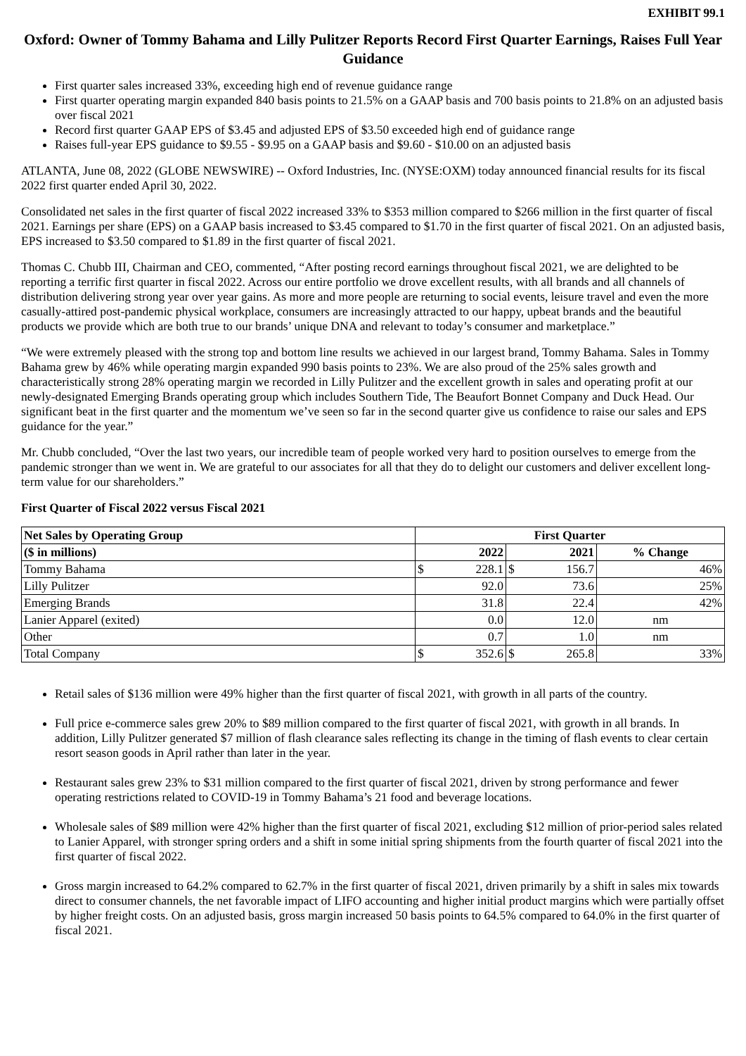EXHIBIT 99.1
Oxford: Owner of Tommy Bahama and Lilly Pulitzer Reports Record First Quarter Earnings, Raises Full Year Guidance
First quarter sales increased 33%, exceeding high end of revenue guidance range
First quarter operating margin expanded 840 basis points to 21.5% on a GAAP basis and 700 basis points to 21.8% on an adjusted basis over fiscal 2021
Record first quarter GAAP EPS of $3.45 and adjusted EPS of $3.50 exceeded high end of guidance range
Raises full-year EPS guidance to $9.55 - $9.95 on a GAAP basis and $9.60 - $10.00 on an adjusted basis
ATLANTA, June 08, 2022 (GLOBE NEWSWIRE) -- Oxford Industries, Inc. (NYSE:OXM) today announced financial results for its fiscal 2022 first quarter ended April 30, 2022.
Consolidated net sales in the first quarter of fiscal 2022 increased 33% to $353 million compared to $266 million in the first quarter of fiscal 2021. Earnings per share (EPS) on a GAAP basis increased to $3.45 compared to $1.70 in the first quarter of fiscal 2021. On an adjusted basis, EPS increased to $3.50 compared to $1.89 in the first quarter of fiscal 2021.
Thomas C. Chubb III, Chairman and CEO, commented, “After posting record earnings throughout fiscal 2021, we are delighted to be reporting a terrific first quarter in fiscal 2022. Across our entire portfolio we drove excellent results, with all brands and all channels of distribution delivering strong year over year gains. As more and more people are returning to social events, leisure travel and even the more casually-attired post-pandemic physical workplace, consumers are increasingly attracted to our happy, upbeat brands and the beautiful products we provide which are both true to our brands’ unique DNA and relevant to today’s consumer and marketplace.”
“We were extremely pleased with the strong top and bottom line results we achieved in our largest brand, Tommy Bahama. Sales in Tommy Bahama grew by 46% while operating margin expanded 990 basis points to 23%. We are also proud of the 25% sales growth and characteristically strong 28% operating margin we recorded in Lilly Pulitzer and the excellent growth in sales and operating profit at our newly-designated Emerging Brands operating group which includes Southern Tide, The Beaufort Bonnet Company and Duck Head. Our significant beat in the first quarter and the momentum we’ve seen so far in the second quarter give us confidence to raise our sales and EPS guidance for the year.”
Mr. Chubb concluded, “Over the last two years, our incredible team of people worked very hard to position ourselves to emerge from the pandemic stronger than we went in. We are grateful to our associates for all that they do to delight our customers and deliver excellent long-term value for our shareholders.”
First Quarter of Fiscal 2022 versus Fiscal 2021
| Net Sales by Operating Group | First Quarter | | | | |
| --- | --- | --- | --- | --- | --- |
| ($ in millions) | | 2022 | | 2021 | % Change |
| Tommy Bahama | $ | 228.1 | $ | 156.7 | 46% |
| Lilly Pulitzer | | 92.0 | | 73.6 | 25% |
| Emerging Brands | | 31.8 | | 22.4 | 42% |
| Lanier Apparel (exited) | | 0.0 | | 12.0 | nm |
| Other | | 0.7 | | 1.0 | nm |
| Total Company | $ | 352.6 | $ | 265.8 | 33% |
Retail sales of $136 million were 49% higher than the first quarter of fiscal 2021, with growth in all parts of the country.
Full price e-commerce sales grew 20% to $89 million compared to the first quarter of fiscal 2021, with growth in all brands. In addition, Lilly Pulitzer generated $7 million of flash clearance sales reflecting its change in the timing of flash events to clear certain resort season goods in April rather than later in the year.
Restaurant sales grew 23% to $31 million compared to the first quarter of fiscal 2021, driven by strong performance and fewer operating restrictions related to COVID-19 in Tommy Bahama’s 21 food and beverage locations.
Wholesale sales of $89 million were 42% higher than the first quarter of fiscal 2021, excluding $12 million of prior-period sales related to Lanier Apparel, with stronger spring orders and a shift in some initial spring shipments from the fourth quarter of fiscal 2021 into the first quarter of fiscal 2022.
Gross margin increased to 64.2% compared to 62.7% in the first quarter of fiscal 2021, driven primarily by a shift in sales mix towards direct to consumer channels, the net favorable impact of LIFO accounting and higher initial product margins which were partially offset by higher freight costs. On an adjusted basis, gross margin increased 50 basis points to 64.5% compared to 64.0% in the first quarter of fiscal 2021.